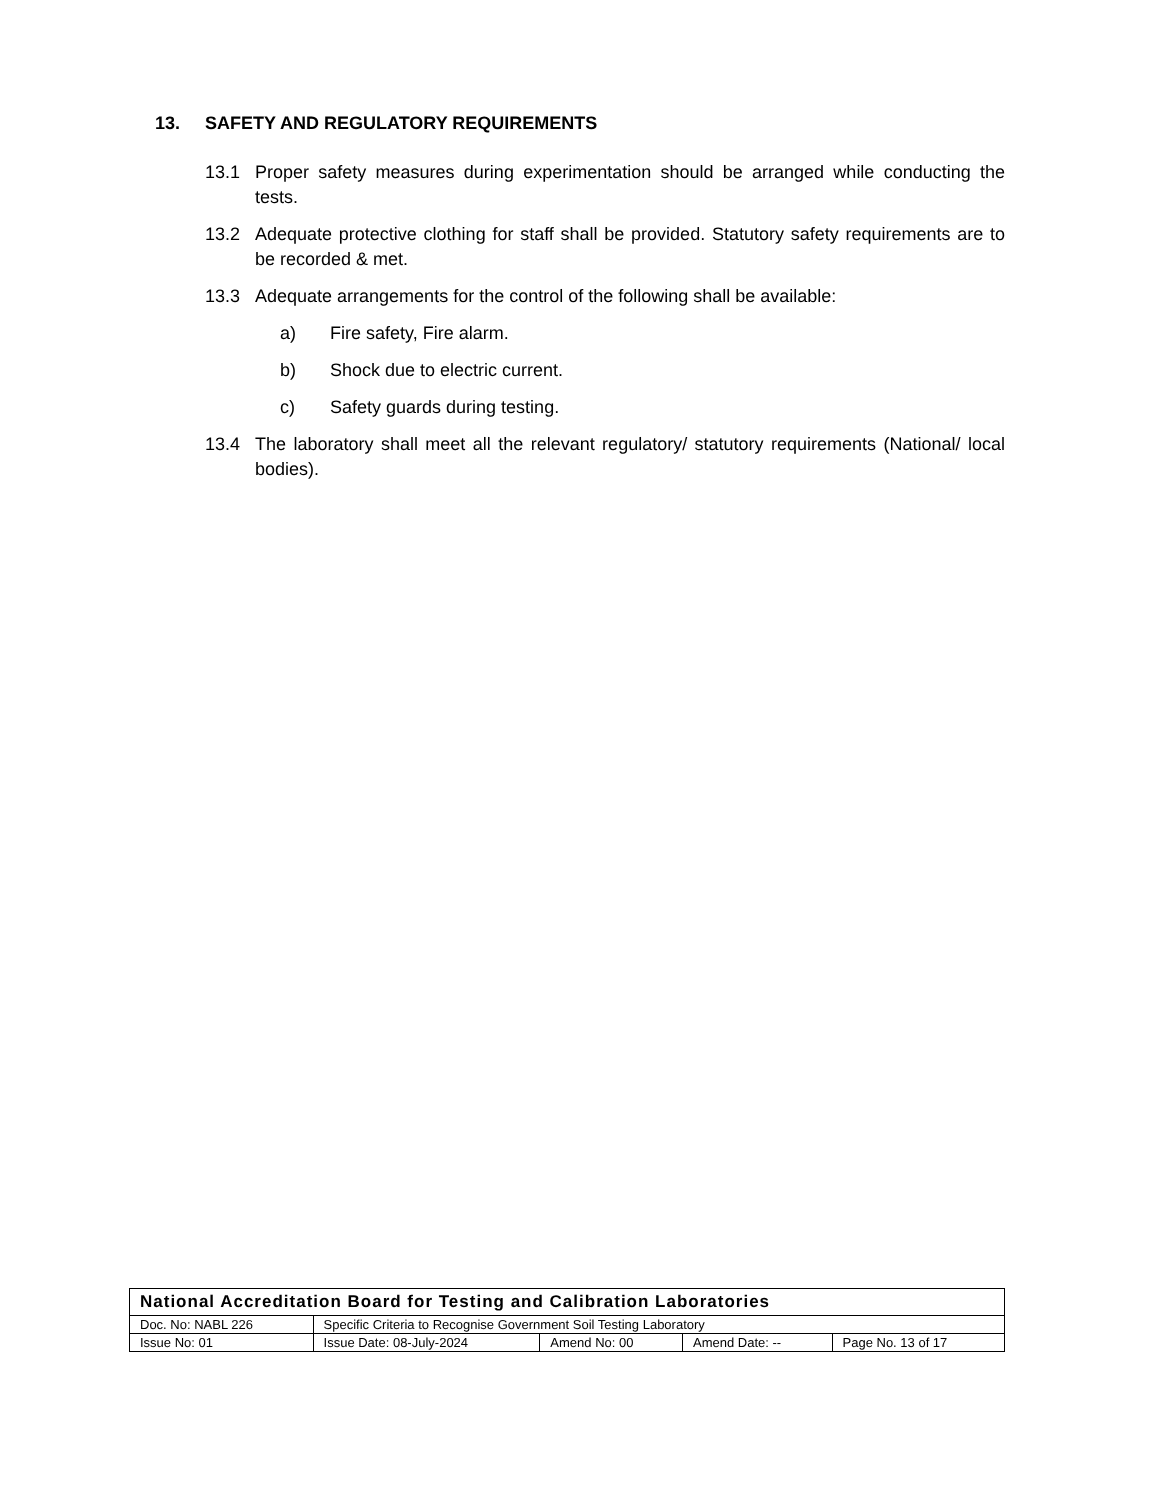13. SAFETY AND REGULATORY REQUIREMENTS
13.1 Proper safety measures during experimentation should be arranged while conducting the tests.
13.2 Adequate protective clothing for staff shall be provided. Statutory safety requirements are to be recorded & met.
13.3 Adequate arrangements for the control of the following shall be available:
a) Fire safety, Fire alarm.
b) Shock due to electric current.
c) Safety guards during testing.
13.4 The laboratory shall meet all the relevant regulatory/ statutory requirements (National/ local bodies).
| National Accreditation Board for Testing and Calibration Laboratories | | | | |
| Doc. No: NABL 226 | Specific Criteria to Recognise Government Soil Testing Laboratory | | | |
| Issue No: 01 | Issue Date: 08-July-2024 | Amend No: 00 | Amend Date: -- | Page No. 13 of 17 |